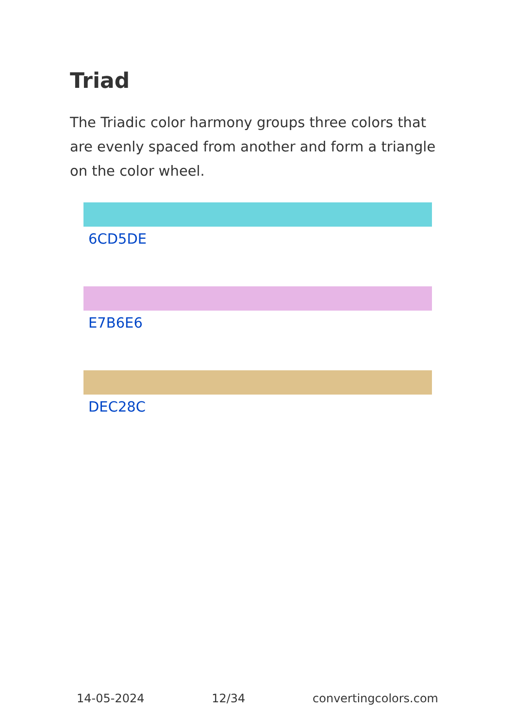Triad
The Triadic color harmony groups three colors that are evenly spaced from another and form a triangle on the color wheel.
6CD5DE
E7B6E6
DEC28C
14-05-2024 12/34 convertingcolors.com